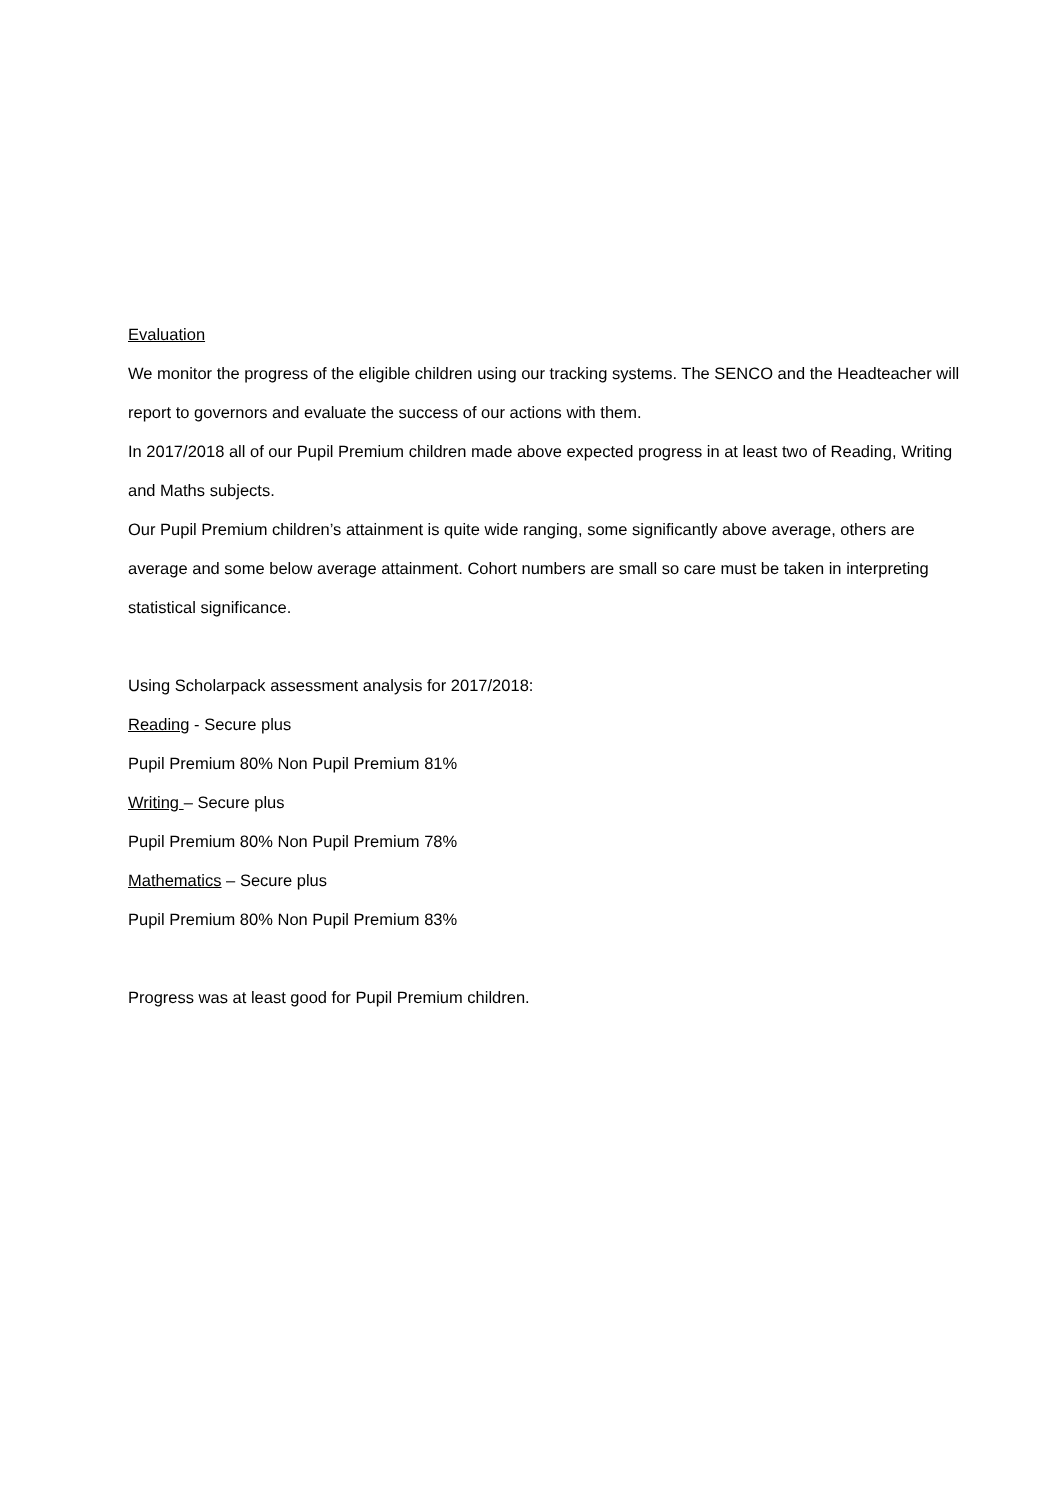Evaluation
We monitor the progress of the eligible children using our tracking systems. The SENCO and the Headteacher will report to governors and evaluate the success of our actions with them.
In 2017/2018 all of our Pupil Premium children made above expected progress in at least two of Reading, Writing and Maths subjects.
Our Pupil Premium children’s attainment is quite wide ranging, some significantly above average, others are average and some below average attainment. Cohort numbers are small so care must be taken in interpreting statistical significance.
Using Scholarpack assessment analysis for 2017/2018:
Reading - Secure plus
Pupil Premium 80% Non Pupil Premium 81%
Writing – Secure plus
Pupil Premium 80% Non Pupil Premium 78%
Mathematics – Secure plus
Pupil Premium 80% Non Pupil Premium 83%
Progress was at least good for Pupil Premium children.